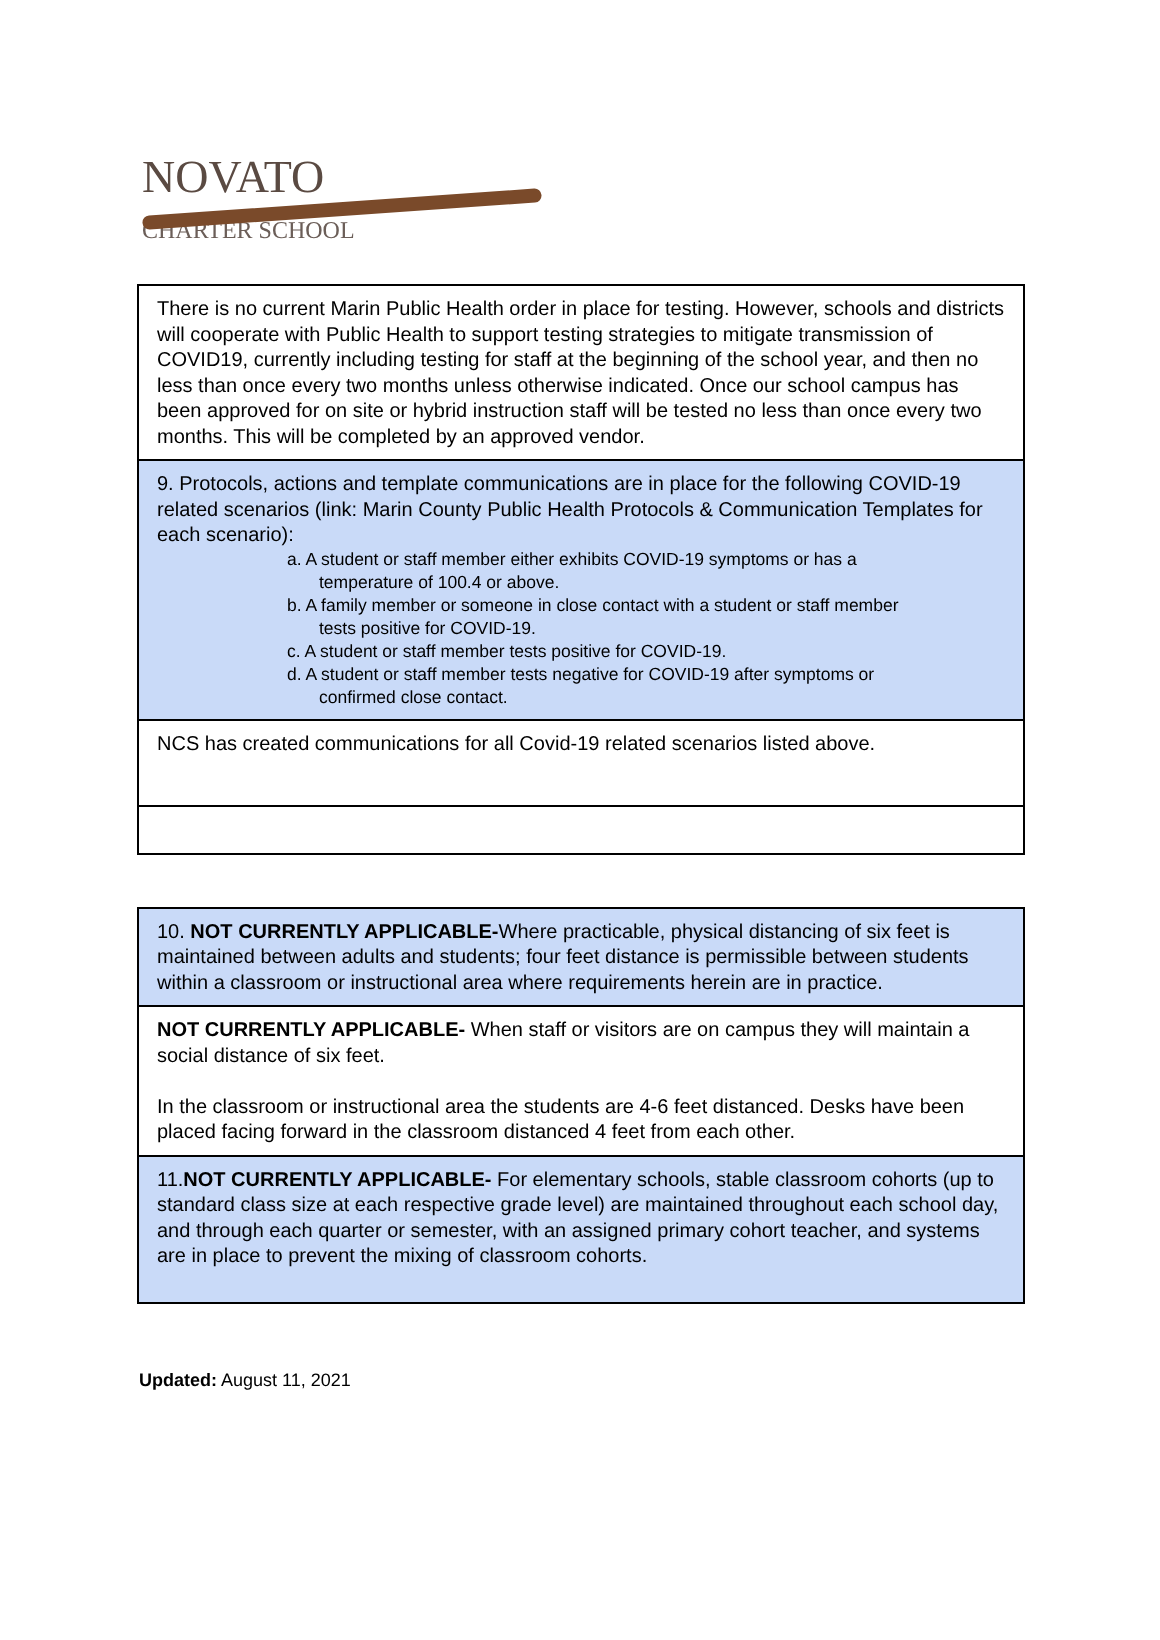NOVATO
CHARTER SCHOOL
| There is no current Marin Public Health order in place for testing. However, schools and districts will cooperate with Public Health to support testing strategies to mitigate transmission of COVID19, currently including testing for staff at the beginning of the school year, and then no less than once every two months unless otherwise indicated. Once our school campus has been approved for on site or hybrid instruction staff will be tested no less than once every two months. This will be completed by an approved vendor. |
| 9. Protocols, actions and template communications are in place for the following COVID-19 related scenarios (link: Marin County Public Health Protocols & Communication Templates for each scenario): a. A student or staff member either exhibits COVID-19 symptoms or has a temperature of 100.4 or above. b. A family member or someone in close contact with a student or staff member tests positive for COVID-19. c. A student or staff member tests positive for COVID-19. d. A student or staff member tests negative for COVID-19 after symptoms or confirmed close contact. |
| NCS has created communications for all Covid-19 related scenarios listed above. |
| 10. NOT CURRENTLY APPLICABLE- Where practicable, physical distancing of six feet is maintained between adults and students; four feet distance is permissible between students within a classroom or instructional area where requirements herein are in practice. |
| NOT CURRENTLY APPLICABLE- When staff or visitors are on campus they will maintain a social distance of six feet. In the classroom or instructional area the students are 4-6 feet distanced. Desks have been placed facing forward in the classroom distanced 4 feet from each other. |
| 11. NOT CURRENTLY APPLICABLE- For elementary schools, stable classroom cohorts (up to standard class size at each respective grade level) are maintained throughout each school day, and through each quarter or semester, with an assigned primary cohort teacher, and systems are in place to prevent the mixing of classroom cohorts. |
Updated: August 11, 2021